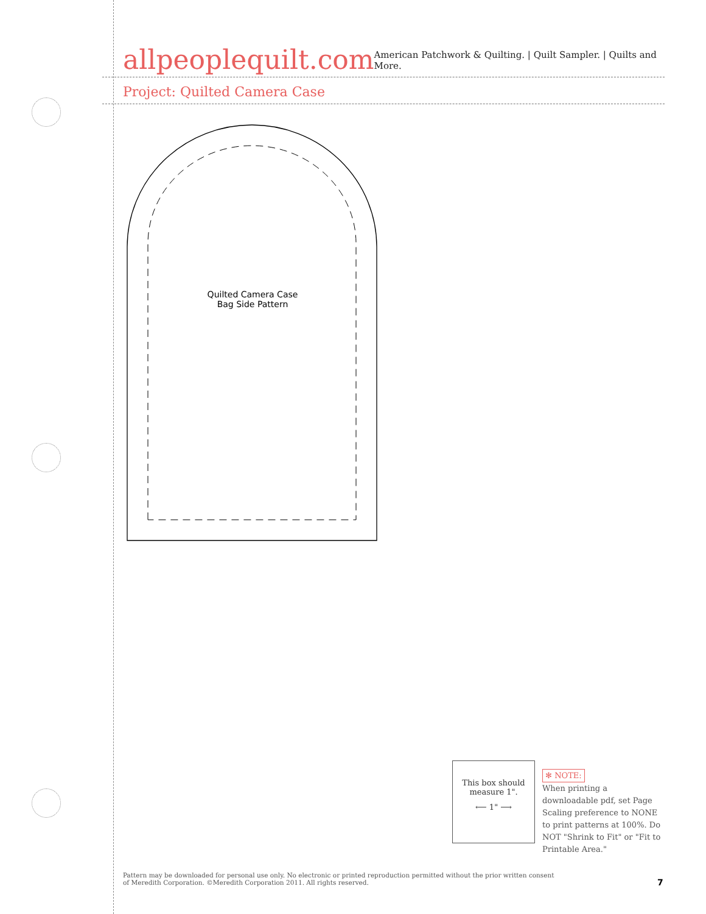allpeoplequilt.com
American Patchwork & Quilting. | Quilt Sampler. | Quilts and More.
Project: Quilted Camera Case
Quilted Camera Case
Bag Side Pattern
This box should
measure 1".
⟵ 1" ⟶
✻ NOTE:
When printing a downloadable pdf, set Page Scaling preference to NONE to print patterns at 100%. Do NOT "Shrink to Fit" or "Fit to Printable Area."
Pattern may be downloaded for personal use only. No electronic or printed reproduction permitted without the prior written consent of Meredith Corporation. ©Meredith Corporation 2011. All rights reserved.
7